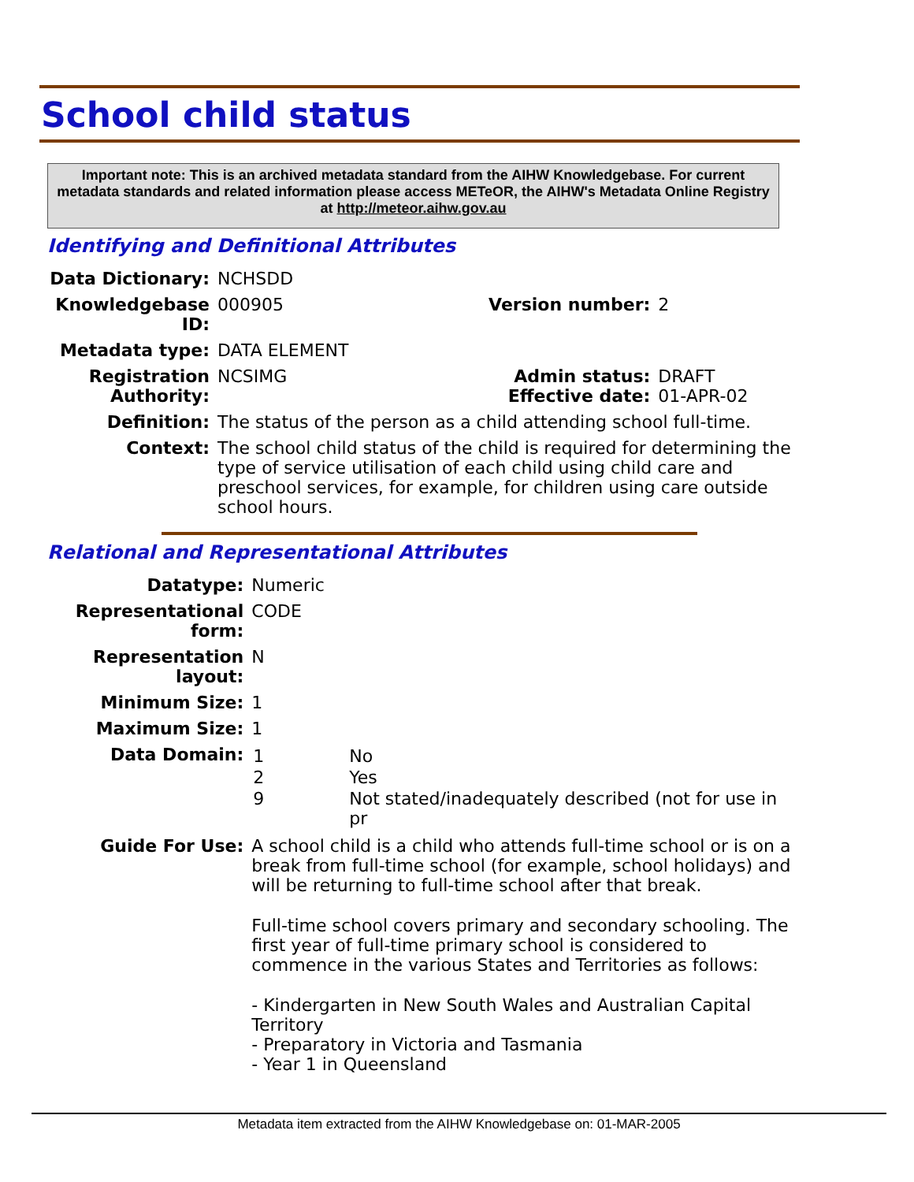School child status
Important note: This is an archived metadata standard from the AIHW Knowledgebase. For current metadata standards and related information please access METeOR, the AIHW's Metadata Online Registry at http://meteor.aihw.gov.au
Identifying and Definitional Attributes
| Data Dictionary: | NCHSDD | | |
| Knowledgebase ID: | 000905 | Version number: | 2 |
| Metadata type: | DATA ELEMENT | | |
| Registration Authority: | NCSIMG | Admin status: Effective date: | DRAFT 01-APR-02 |
| Definition: | The status of the person as a child attending school full-time. | | |
| Context: | The school child status of the child is required for determining the type of service utilisation of each child using child care and preschool services, for example, for children using care outside school hours. | | |
Relational and Representational Attributes
| Datatype: | Numeric |
| Representational form: | CODE |
| Representation layout: | N |
| Minimum Size: | 1 |
| Maximum Size: | 1 |
| Data Domain: | / 1 / No / / 2 / Yes / / 9 / Not stated/inadequately described (not for use in pr / |
| Guide For Use: | A school child is a child who attends full-time school or is on a break from full-time school (for example, school holidays) and will be returning to full-time school after that break. Full-time school covers primary and secondary schooling. The first year of full-time primary school is considered to commence in the various States and Territories as follows: - Kindergarten in New South Wales and Australian Capital Territory - Preparatory in Victoria and Tasmania - Year 1 in Queensland |
Metadata item extracted from the AIHW Knowledgebase on: 01-MAR-2005